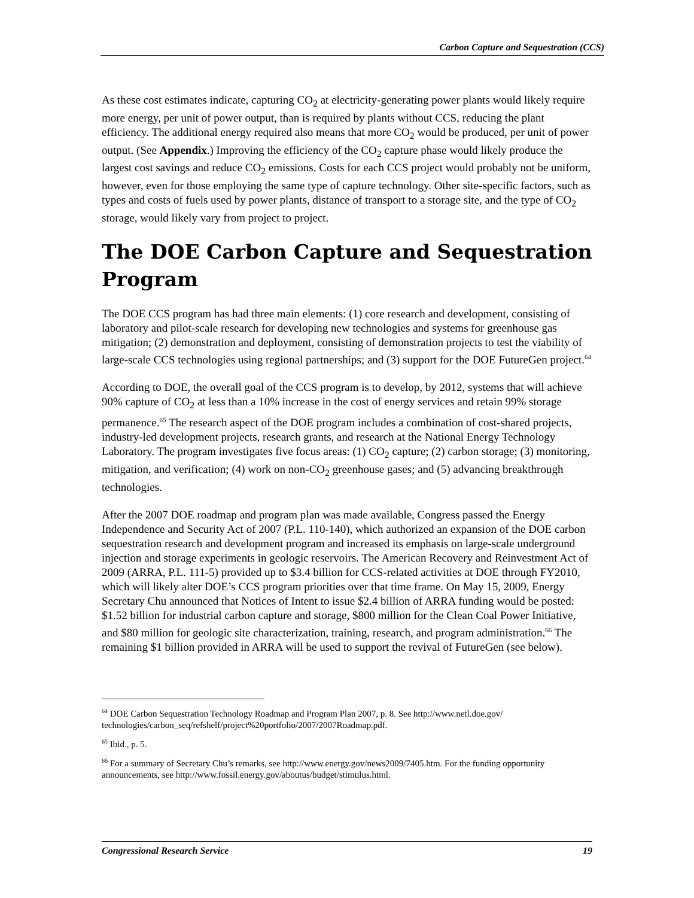Carbon Capture and Sequestration (CCS)
As these cost estimates indicate, capturing CO<sub>2</sub> at electricity-generating power plants would likely require more energy, per unit of power output, than is required by plants without CCS, reducing the plant efficiency. The additional energy required also means that more CO<sub>2</sub> would be produced, per unit of power output. (See Appendix.) Improving the efficiency of the CO<sub>2</sub> capture phase would likely produce the largest cost savings and reduce CO<sub>2</sub> emissions. Costs for each CCS project would probably not be uniform, however, even for those employing the same type of capture technology. Other site-specific factors, such as types and costs of fuels used by power plants, distance of transport to a storage site, and the type of CO<sub>2</sub> storage, would likely vary from project to project.
The DOE Carbon Capture and Sequestration Program
The DOE CCS program has had three main elements: (1) core research and development, consisting of laboratory and pilot-scale research for developing new technologies and systems for greenhouse gas mitigation; (2) demonstration and deployment, consisting of demonstration projects to test the viability of large-scale CCS technologies using regional partnerships; and (3) support for the DOE FutureGen project.<sup>64</sup>
According to DOE, the overall goal of the CCS program is to develop, by 2012, systems that will achieve 90% capture of CO<sub>2</sub> at less than a 10% increase in the cost of energy services and retain 99% storage permanence.<sup>65</sup> The research aspect of the DOE program includes a combination of cost-shared projects, industry-led development projects, research grants, and research at the National Energy Technology Laboratory. The program investigates five focus areas: (1) CO<sub>2</sub> capture; (2) carbon storage; (3) monitoring, mitigation, and verification; (4) work on non-CO<sub>2</sub> greenhouse gases; and (5) advancing breakthrough technologies.
After the 2007 DOE roadmap and program plan was made available, Congress passed the Energy Independence and Security Act of 2007 (P.L. 110-140), which authorized an expansion of the DOE carbon sequestration research and development program and increased its emphasis on large-scale underground injection and storage experiments in geologic reservoirs. The American Recovery and Reinvestment Act of 2009 (ARRA, P.L. 111-5) provided up to $3.4 billion for CCS-related activities at DOE through FY2010, which will likely alter DOE’s CCS program priorities over that time frame. On May 15, 2009, Energy Secretary Chu announced that Notices of Intent to issue $2.4 billion of ARRA funding would be posted: $1.52 billion for industrial carbon capture and storage, $800 million for the Clean Coal Power Initiative, and $80 million for geologic site characterization, training, research, and program administration.<sup>66</sup> The remaining $1 billion provided in ARRA will be used to support the revival of FutureGen (see below).
<sup>64</sup> DOE Carbon Sequestration Technology Roadmap and Program Plan 2007, p. 8. See http://www.netl.doe.gov/ technologies/carbon_seq/refshelf/project%20portfolio/2007/2007Roadmap.pdf.
<sup>65</sup> Ibid., p. 5.
<sup>66</sup> For a summary of Secretary Chu’s remarks, see http://www.energy.gov/news2009/7405.htm. For the funding opportunity announcements, see http://www.fossil.energy.gov/aboutus/budget/stimulus.html.
Congressional Research Service 19